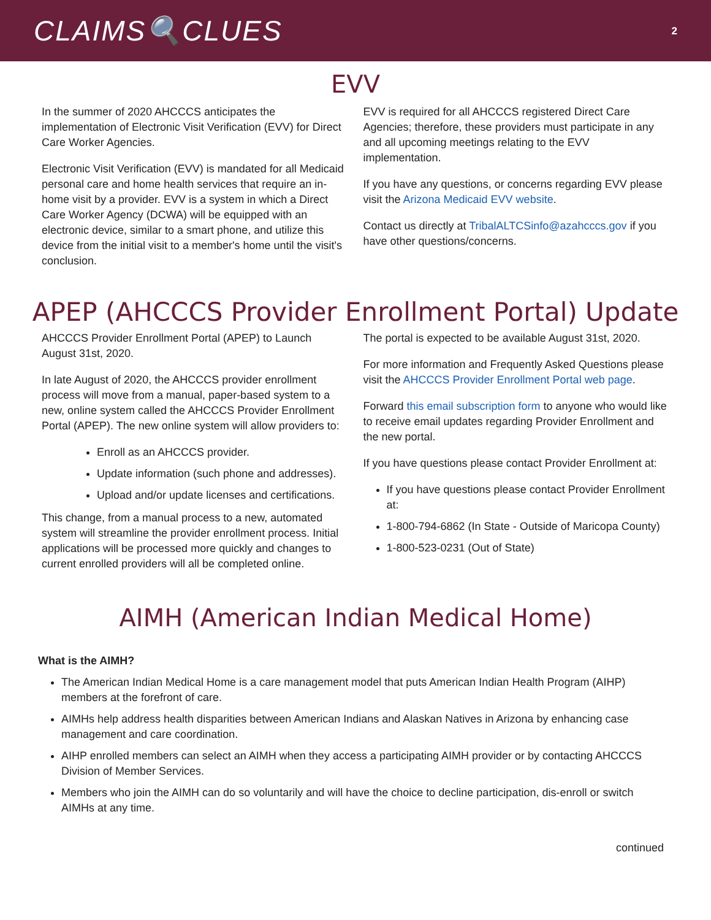CLAIMS🔍CLUES
2
EVV
In the summer of 2020 AHCCCS anticipates the implementation of Electronic Visit Verification (EVV) for Direct Care Worker Agencies.
Electronic Visit Verification (EVV) is mandated for all Medicaid personal care and home health services that require an in-home visit by a provider. EVV is a system in which a Direct Care Worker Agency (DCWA) will be equipped with an electronic device, similar to a smart phone, and utilize this device from the initial visit to a member's home until the visit's conclusion.
EVV is required for all AHCCCS registered Direct Care Agencies; therefore, these providers must participate in any and all upcoming meetings relating to the EVV implementation.
If you have any questions, or concerns regarding EVV please visit the Arizona Medicaid EVV website.
Contact us directly at TribalALTCSinfo@azahcccs.gov if you have other questions/concerns.
APEP (AHCCCS Provider Enrollment Portal) Update
AHCCCS Provider Enrollment Portal (APEP) to Launch August 31st, 2020.
In late August of 2020, the AHCCCS provider enrollment process will move from a manual, paper-based system to a new, online system called the AHCCCS Provider Enrollment Portal (APEP). The new online system will allow providers to:
Enroll as an AHCCCS provider.
Update information (such phone and addresses).
Upload and/or update licenses and certifications.
This change, from a manual process to a new, automated system will streamline the provider enrollment process. Initial applications will be processed more quickly and changes to current enrolled providers will all be completed online.
The portal is expected to be available August 31st, 2020.
For more information and Frequently Asked Questions please visit the AHCCCS Provider Enrollment Portal web page.
Forward this email subscription form to anyone who would like to receive email updates regarding Provider Enrollment and the new portal.
If you have questions please contact Provider Enrollment at:
If you have questions please contact Provider Enrollment at:
1-800-794-6862 (In State - Outside of Maricopa County)
1-800-523-0231 (Out of State)
AIMH (American Indian Medical Home)
What is the AIMH?
The American Indian Medical Home is a care management model that puts American Indian Health Program (AIHP) members at the forefront of care.
AIMHs help address health disparities between American Indians and Alaskan Natives in Arizona by enhancing case management and care coordination.
AIHP enrolled members can select an AIMH when they access a participating AIMH provider or by contacting AHCCCS Division of Member Services.
Members who join the AIMH can do so voluntarily and will have the choice to decline participation, dis-enroll or switch AIMHs at any time.
continued